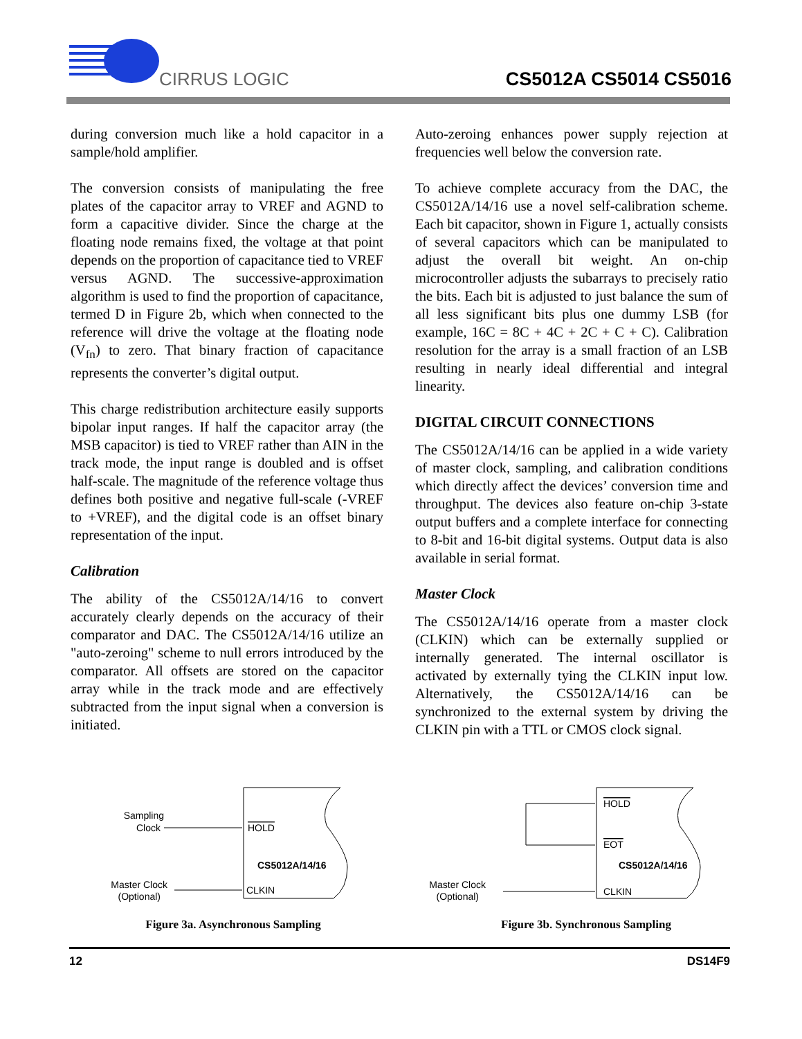CIRRUS LOGIC
CS5012A CS5014 CS5016
during conversion much like a hold capacitor in a sample/hold amplifier.
The conversion consists of manipulating the free plates of the capacitor array to VREF and AGND to form a capacitive divider. Since the charge at the floating node remains fixed, the voltage at that point depends on the proportion of capacitance tied to VREF versus AGND. The successive-approximation algorithm is used to find the proportion of capacitance, termed D in Figure 2b, which when connected to the reference will drive the voltage at the floating node (V<sub>fn</sub>) to zero. That binary fraction of capacitance represents the converter’s digital output.
This charge redistribution architecture easily supports bipolar input ranges. If half the capacitor array (the MSB capacitor) is tied to VREF rather than AIN in the track mode, the input range is doubled and is offset half-scale. The magnitude of the reference voltage thus defines both positive and negative full-scale (-VREF to +VREF), and the digital code is an offset binary representation of the input.
Calibration
The ability of the CS5012A/14/16 to convert accurately clearly depends on the accuracy of their comparator and DAC. The CS5012A/14/16 utilize an "auto-zeroing" scheme to null errors introduced by the comparator. All offsets are stored on the capacitor array while in the track mode and are effectively subtracted from the input signal when a conversion is initiated.
Auto-zeroing enhances power supply rejection at frequencies well below the conversion rate.
To achieve complete accuracy from the DAC, the CS5012A/14/16 use a novel self-calibration scheme. Each bit capacitor, shown in Figure 1, actually consists of several capacitors which can be manipulated to adjust the overall bit weight. An on-chip microcontroller adjusts the subarrays to precisely ratio the bits. Each bit is adjusted to just balance the sum of all less significant bits plus one dummy LSB (for example, 16C = 8C + 4C + 2C + C + C). Calibration resolution for the array is a small fraction of an LSB resulting in nearly ideal differential and integral linearity.
DIGITAL CIRCUIT CONNECTIONS
The CS5012A/14/16 can be applied in a wide variety of master clock, sampling, and calibration conditions which directly affect the devices’ conversion time and throughput. The devices also feature on-chip 3-state output buffers and a complete interface for connecting to 8-bit and 16-bit digital systems. Output data is also available in serial format.
Master Clock
The CS5012A/14/16 operate from a master clock (CLKIN) which can be externally supplied or internally generated. The internal oscillator is activated by externally tying the CLKIN input low. Alternatively, the CS5012A/14/16 can be synchronized to the external system by driving the CLKIN pin with a TTL or CMOS clock signal.
Sampling
Clock
HOLD
CS5012A/14/16
Master Clock
(Optional)
CLKIN
Figure 3a. Asynchronous Sampling
HOLD
EOT
CS5012A/14/16
Master Clock
(Optional)
CLKIN
Figure 3b. Synchronous Sampling
12 DS14F9